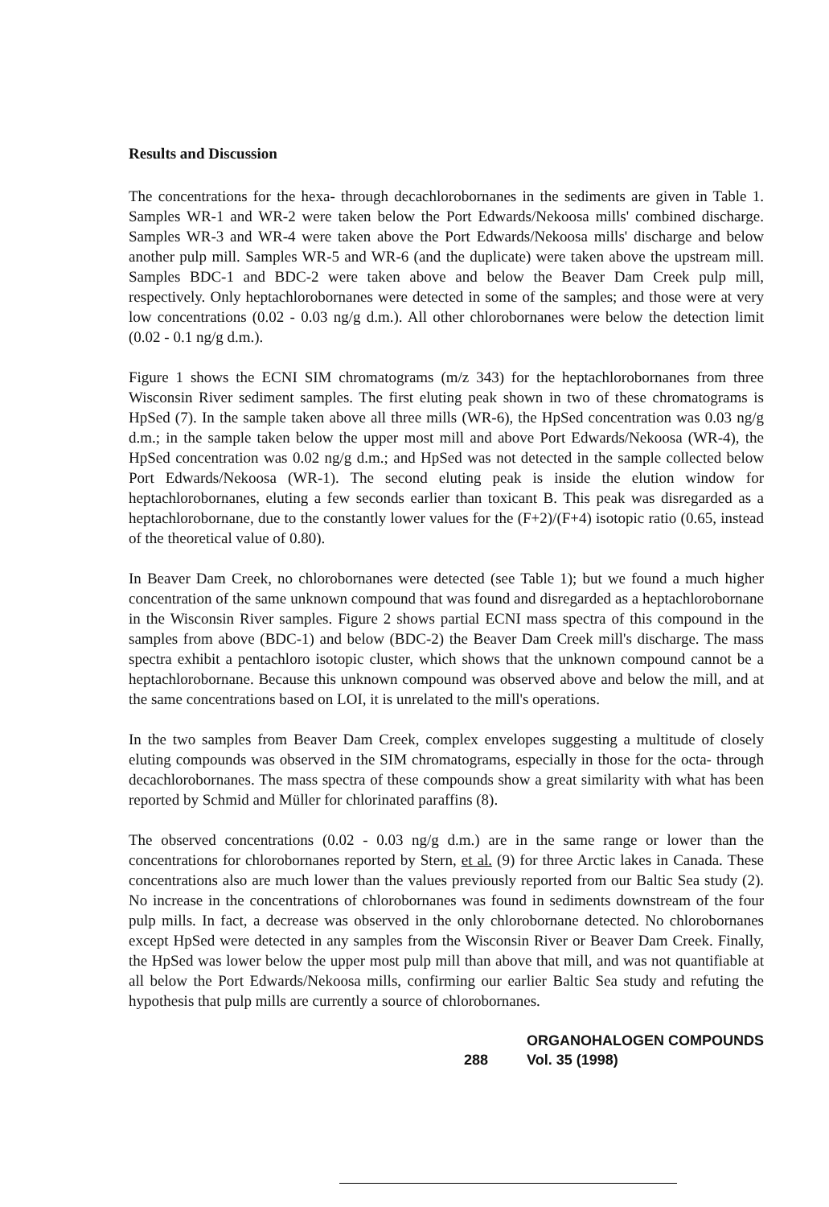Results and Discussion
The concentrations for the hexa- through decachlorobornanes in the sediments are given in Table 1. Samples WR-1 and WR-2 were taken below the Port Edwards/Nekoosa mills' combined discharge. Samples WR-3 and WR-4 were taken above the Port Edwards/Nekoosa mills' discharge and below another pulp mill. Samples WR-5 and WR-6 (and the duplicate) were taken above the upstream mill. Samples BDC-1 and BDC-2 were taken above and below the Beaver Dam Creek pulp mill, respectively. Only heptachlorobornanes were detected in some of the samples; and those were at very low concentrations (0.02 - 0.03 ng/g d.m.). All other chlorobornanes were below the detection limit (0.02 - 0.1 ng/g d.m.).
Figure 1 shows the ECNI SIM chromatograms (m/z 343) for the heptachlorobornanes from three Wisconsin River sediment samples. The first eluting peak shown in two of these chromatograms is HpSed (7). In the sample taken above all three mills (WR-6), the HpSed concentration was 0.03 ng/g d.m.; in the sample taken below the upper most mill and above Port Edwards/Nekoosa (WR-4), the HpSed concentration was 0.02 ng/g d.m.; and HpSed was not detected in the sample collected below Port Edwards/Nekoosa (WR-1). The second eluting peak is inside the elution window for heptachlorobornanes, eluting a few seconds earlier than toxicant B. This peak was disregarded as a heptachlorobornane, due to the constantly lower values for the (F+2)/(F+4) isotopic ratio (0.65, instead of the theoretical value of 0.80).
In Beaver Dam Creek, no chlorobornanes were detected (see Table 1); but we found a much higher concentration of the same unknown compound that was found and disregarded as a heptachlorobornane in the Wisconsin River samples. Figure 2 shows partial ECNI mass spectra of this compound in the samples from above (BDC-1) and below (BDC-2) the Beaver Dam Creek mill's discharge. The mass spectra exhibit a pentachloro isotopic cluster, which shows that the unknown compound cannot be a heptachlorobornane. Because this unknown compound was observed above and below the mill, and at the same concentrations based on LOI, it is unrelated to the mill's operations.
In the two samples from Beaver Dam Creek, complex envelopes suggesting a multitude of closely eluting compounds was observed in the SIM chromatograms, especially in those for the octa- through decachlorobornanes. The mass spectra of these compounds show a great similarity with what has been reported by Schmid and Müller for chlorinated paraffins (8).
The observed concentrations (0.02 - 0.03 ng/g d.m.) are in the same range or lower than the concentrations for chlorobornanes reported by Stern, et al. (9) for three Arctic lakes in Canada. These concentrations also are much lower than the values previously reported from our Baltic Sea study (2). No increase in the concentrations of chlorobornanes was found in sediments downstream of the four pulp mills. In fact, a decrease was observed in the only chlorobornane detected. No chlorobornanes except HpSed were detected in any samples from the Wisconsin River or Beaver Dam Creek. Finally, the HpSed was lower below the upper most pulp mill than above that mill, and was not quantifiable at all below the Port Edwards/Nekoosa mills, confirming our earlier Baltic Sea study and refuting the hypothesis that pulp mills are currently a source of chlorobornanes.
288 ORGANOHALOGEN COMPOUNDS
Vol. 35 (1998)